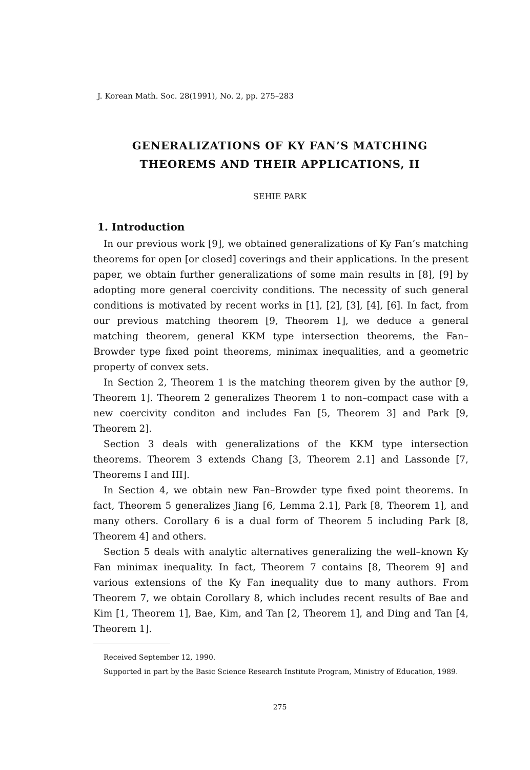J. Korean Math. Soc. 28(1991), No. 2, pp. 275–283
GENERALIZATIONS OF KY FAN’S MATCHING
THEOREMS AND THEIR APPLICATIONS, II
SEHIE PARK
1. Introduction
In our previous work [9], we obtained generalizations of Ky Fan’s matching theorems for open [or closed] coverings and their applications. In the present paper, we obtain further generalizations of some main results in [8], [9] by adopting more general coercivity conditions. The necessity of such general conditions is motivated by recent works in [1], [2], [3], [4], [6]. In fact, from our previous matching theorem [9, Theorem 1], we deduce a general matching theorem, general KKM type intersection theorems, the Fan–Browder type fixed point theorems, minimax inequalities, and a geometric property of convex sets.
In Section 2, Theorem 1 is the matching theorem given by the author [9, Theorem 1]. Theorem 2 generalizes Theorem 1 to non–compact case with a new coercivity conditon and includes Fan [5, Theorem 3] and Park [9, Theorem 2].
Section 3 deals with generalizations of the KKM type intersection theorems. Theorem 3 extends Chang [3, Theorem 2.1] and Lassonde [7, Theorems I and III].
In Section 4, we obtain new Fan–Browder type fixed point theorems. In fact, Theorem 5 generalizes Jiang [6, Lemma 2.1], Park [8, Theorem 1], and many others. Corollary 6 is a dual form of Theorem 5 including Park [8, Theorem 4] and others.
Section 5 deals with analytic alternatives generalizing the well–known Ky Fan minimax inequality. In fact, Theorem 7 contains [8, Theorem 9] and various extensions of the Ky Fan inequality due to many authors. From Theorem 7, we obtain Corollary 8, which includes recent results of Bae and Kim [1, Theorem 1], Bae, Kim, and Tan [2, Theorem 1], and Ding and Tan [4, Theorem 1].
Received September 12, 1990.
Supported in part by the Basic Science Research Institute Program, Ministry of Education, 1989.
275